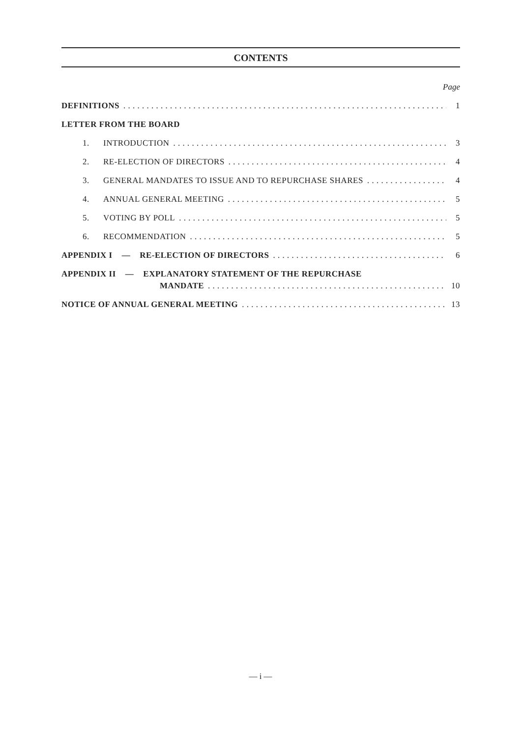CONTENTS
Page
DEFINITIONS 1
LETTER FROM THE BOARD
1. INTRODUCTION 3
2. RE-ELECTION OF DIRECTORS 4
3. GENERAL MANDATES TO ISSUE AND TO REPURCHASE SHARES 4
4. ANNUAL GENERAL MEETING 5
5. VOTING BY POLL 5
6. RECOMMENDATION 5
APPENDIX I — RE-ELECTION OF DIRECTORS 6
APPENDIX II — EXPLANATORY STATEMENT OF THE REPURCHASE
MANDATE 10
NOTICE OF ANNUAL GENERAL MEETING 13
— i —